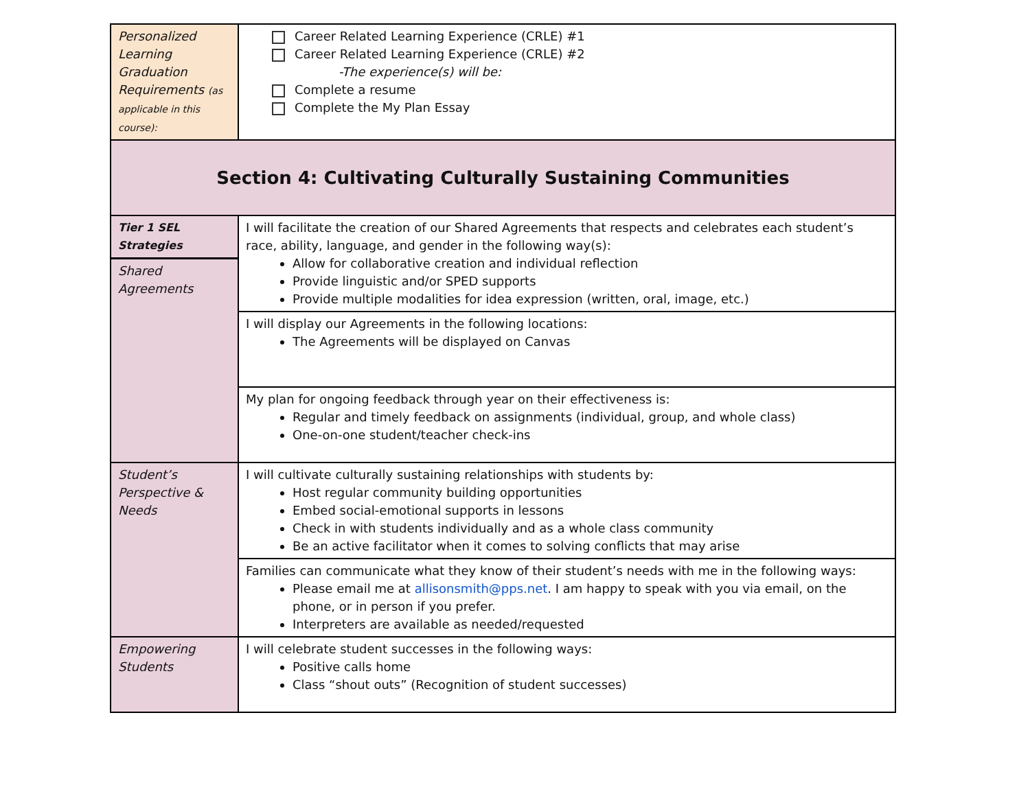| Personalized Learning Graduation Requirements (as applicable in this course): | Career Related Learning Experience (CRLE) #1 Career Related Learning Experience (CRLE) #2 -The experience(s) will be: Complete a resume Complete the My Plan Essay |
| Section 4: Cultivating Culturally Sustaining Communities | |
| Tier 1 SEL Strategies Shared Agreements | I will facilitate the creation of our Shared Agreements that respects and celebrates each student’s race, ability, language, and gender in the following way(s): Allow for collaborative creation and individual reflection Provide linguistic and/or SPED supports Provide multiple modalities for idea expression (written, oral, image, etc.) |
| | I will display our Agreements in the following locations: The Agreements will be displayed on Canvas |
| | My plan for ongoing feedback through year on their effectiveness is: Regular and timely feedback on assignments (individual, group, and whole class) One-on-one student/teacher check-ins |
| Student’s Perspective & Needs | I will cultivate culturally sustaining relationships with students by: Host regular community building opportunities Embed social-emotional supports in lessons Check in with students individually and as a whole class community Be an active facilitator when it comes to solving conflicts that may arise |
| | Families can communicate what they know of their student’s needs with me in the following ways: Please email me at allisonsmith@pps.net . I am happy to speak with you via email, on the phone, or in person if you prefer. Interpreters are available as needed/requested |
| Empowering Students | I will celebrate student successes in the following ways: Positive calls home Class “shout outs” (Recognition of student successes) |